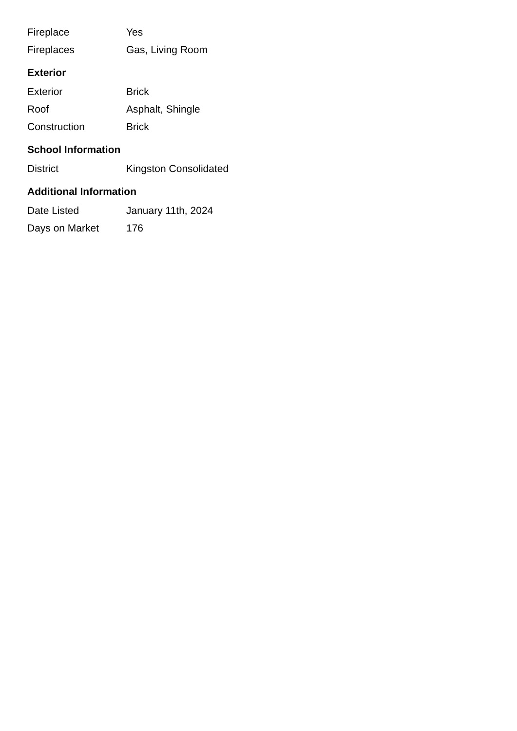| Fireplace | Yes |
| Fireplaces | Gas, Living Room |
Exterior
| Exterior | Brick |
| Roof | Asphalt, Shingle |
| Construction | Brick |
School Information
| District | Kingston Consolidated |
Additional Information
| Date Listed | January 11th, 2024 |
| Days on Market | 176 |